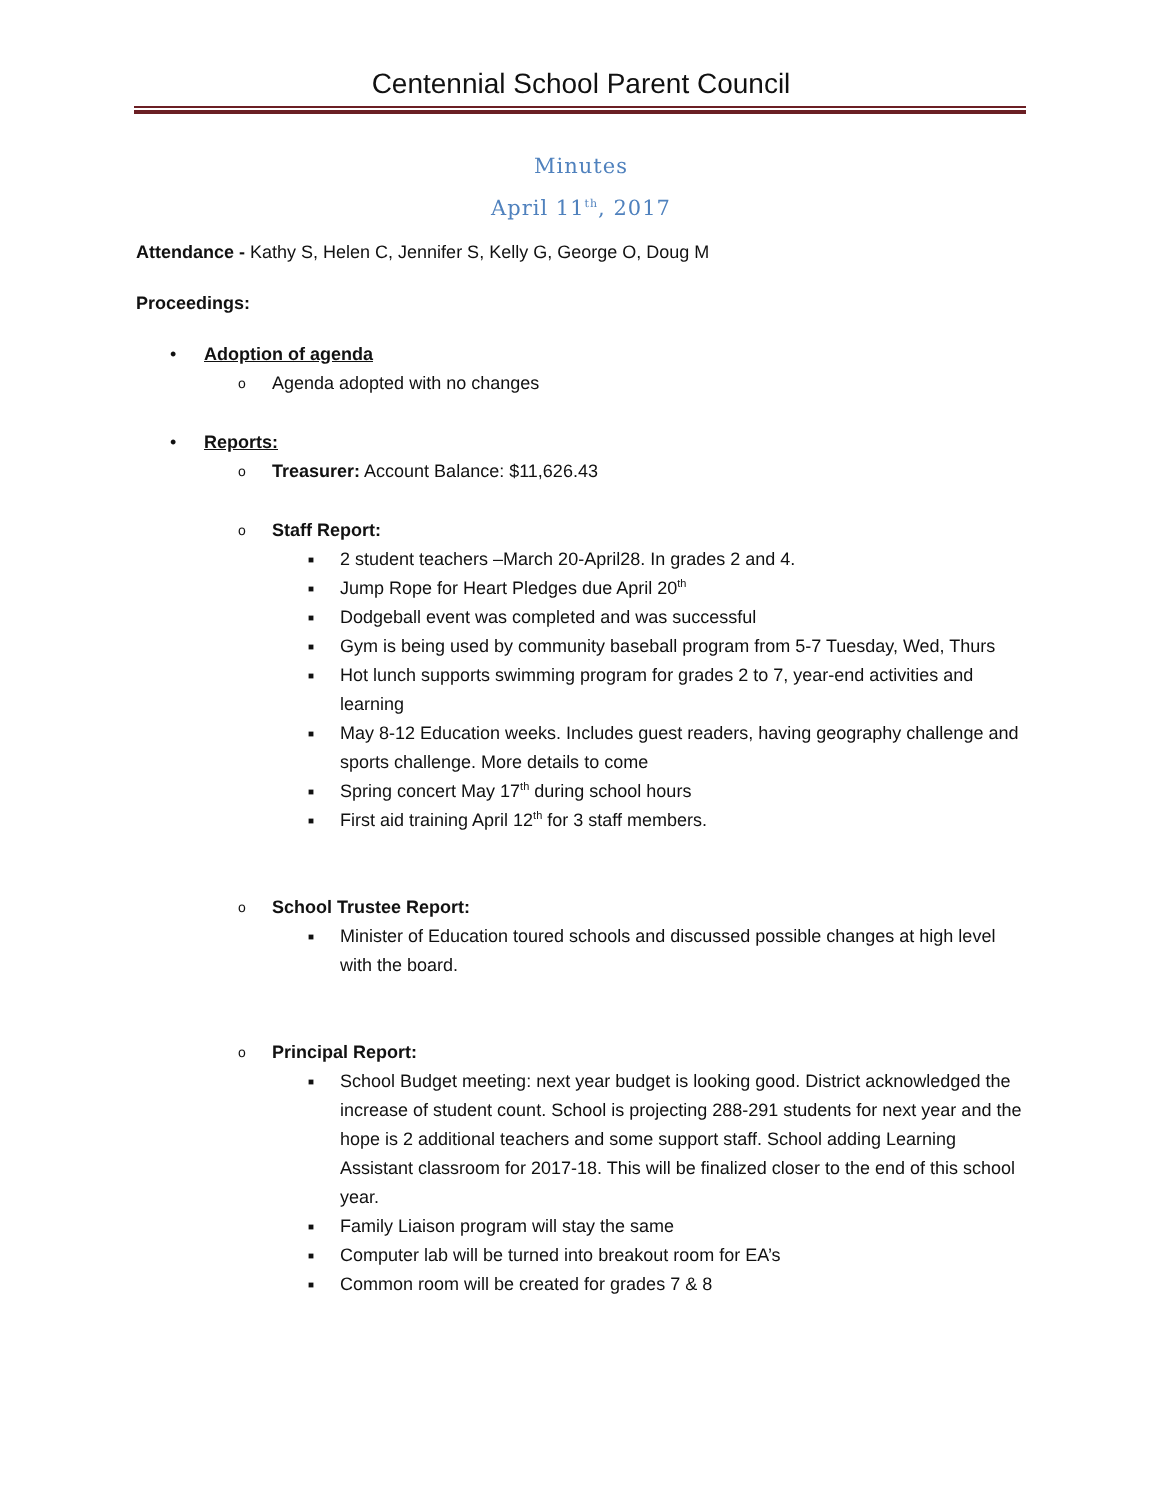Centennial School Parent Council
Minutes
April 11<sup>th</sup>, 2017
Attendance - Kathy S, Helen C, Jennifer S, Kelly G, George O, Doug M
Proceedings:
• Adoption of agenda
o Agenda adopted with no changes
• Reports:
o Treasurer: Account Balance: $11,626.43
o Staff Report:
■ 2 student teachers –March 20-April28. In grades 2 and 4.
■ Jump Rope for Heart Pledges due April 20<sup>th</sup>
■ Dodgeball event was completed and was successful
■ Gym is being used by community baseball program from 5-7 Tuesday, Wed, Thurs
■ Hot lunch supports swimming program for grades 2 to 7, year-end activities and learning
■ May 8-12 Education weeks. Includes guest readers, having geography challenge and sports challenge. More details to come
■ Spring concert May 17<sup>th</sup> during school hours
■ First aid training April 12<sup>th</sup> for 3 staff members.
o School Trustee Report:
■ Minister of Education toured schools and discussed possible changes at high level with the board.
o Principal Report:
■ School Budget meeting: next year budget is looking good. District acknowledged the increase of student count. School is projecting 288-291 students for next year and the hope is 2 additional teachers and some support staff. School adding Learning Assistant classroom for 2017-18. This will be finalized closer to the end of this school year.
■ Family Liaison program will stay the same
■ Computer lab will be turned into breakout room for EA’s
■ Common room will be created for grades 7 & 8